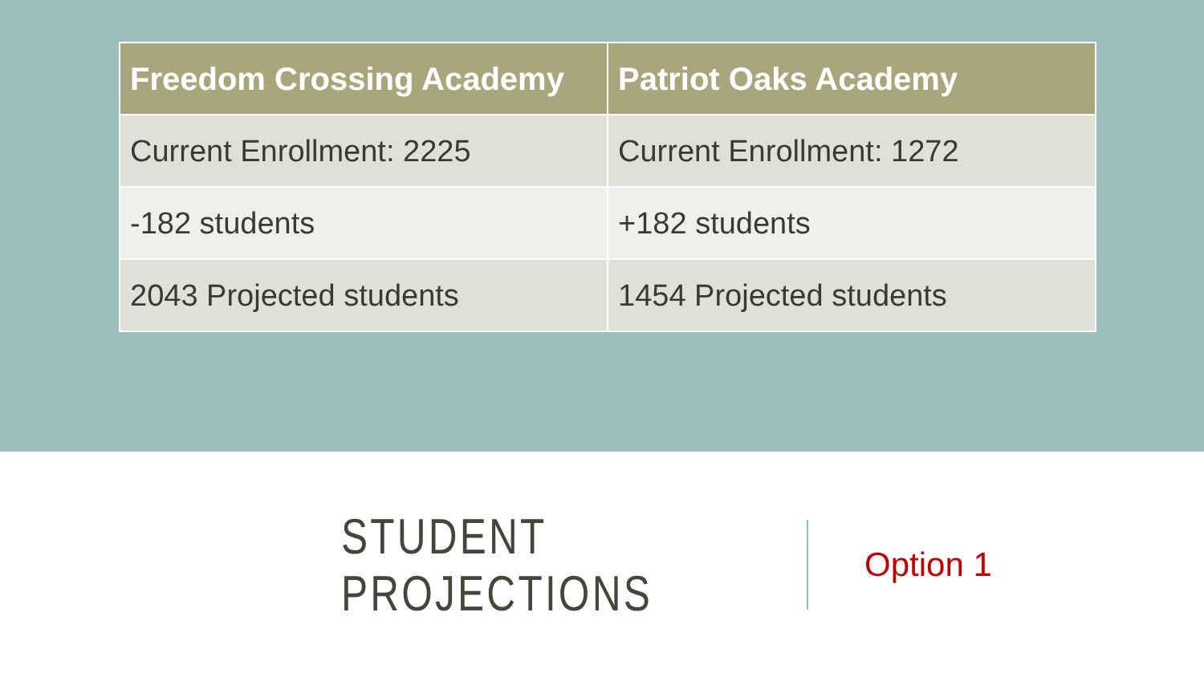| Freedom Crossing Academy | Patriot Oaks Academy |
| --- | --- |
| Current Enrollment: 2225 | Current Enrollment: 1272 |
| -182 students | +182 students |
| 2043 Projected students | 1454 Projected students |
STUDENT PROJECTIONS
Option 1